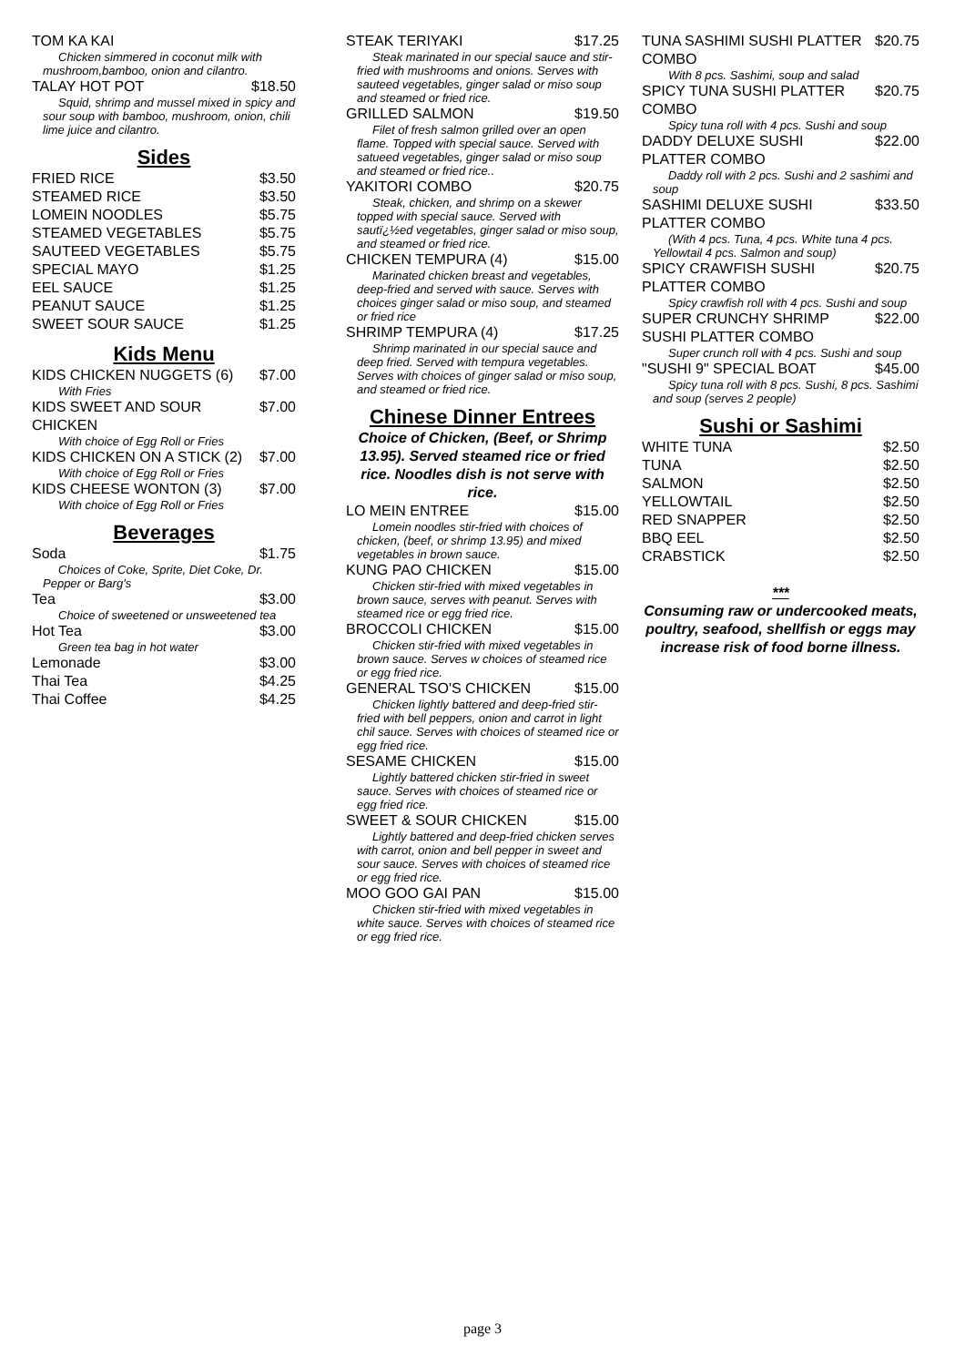TOM KA KAI
Chicken simmered in coconut milk with mushroom,bamboo, onion and cilantro.
TALAY HOT POT $18.50
Squid, shrimp and mussel mixed in spicy and sour soup with bamboo, mushroom, onion, chili lime juice and cilantro.
Sides
FRIED RICE $3.50
STEAMED RICE $3.50
LOMEIN NOODLES $5.75
STEAMED VEGETABLES $5.75
SAUTEED VEGETABLES $5.75
SPECIAL MAYO $1.25
EEL SAUCE $1.25
PEANUT SAUCE $1.25
SWEET SOUR SAUCE $1.25
Kids Menu
KIDS CHICKEN NUGGETS (6) $7.00
With Fries
KIDS SWEET AND SOUR CHICKEN $7.00
With choice of Egg Roll or Fries
KIDS CHICKEN ON A STICK (2) $7.00
With choice of Egg Roll or Fries
KIDS CHEESE WONTON (3) $7.00
With choice of Egg Roll or Fries
Beverages
Soda $1.75
Choices of Coke, Sprite, Diet Coke, Dr. Pepper or Barg's
Tea $3.00
Choice of sweetened or unsweetened tea
Hot Tea $3.00
Green tea bag in hot water
Lemonade $3.00
Thai Tea $4.25
Thai Coffee $4.25
STEAK TERIYAKI $17.25
Steak marinated in our special sauce and stir-fried with mushrooms and onions. Serves with sauteed vegetables, ginger salad or miso soup and steamed or fried rice.
GRILLED SALMON $19.50
Filet of fresh salmon grilled over an open flame. Topped with special sauce. Served with satueed vegetables, ginger salad or miso soup and steamed or fried rice..
YAKITORI COMBO $20.75
Steak, chicken, and shrimp on a skewer topped with special sauce. Served with sautï¿½ed vegetables, ginger salad or miso soup, and steamed or fried rice.
CHICKEN TEMPURA (4) $15.00
Marinated chicken breast and vegetables, deep-fried and served with sauce. Serves with choices ginger salad or miso soup, and steamed or fried rice
SHRIMP TEMPURA (4) $17.25
Shrimp marinated in our special sauce and deep fried. Served with tempura vegetables. Serves with choices of ginger salad or miso soup, and steamed or fried rice.
Chinese Dinner Entrees
Choice of Chicken, (Beef, or Shrimp 13.95). Served steamed rice or fried rice. Noodles dish is not serve with rice.
LO MEIN ENTREE $15.00
Lomein noodles stir-fried with choices of chicken, (beef, or shrimp 13.95) and mixed vegetables in brown sauce.
KUNG PAO CHICKEN $15.00
Chicken stir-fried with mixed vegetables in brown sauce, serves with peanut. Serves with steamed rice or egg fried rice.
BROCCOLI CHICKEN $15.00
Chicken stir-fried with mixed vegetables in brown sauce. Serves w choices of steamed rice or egg fried rice.
GENERAL TSO'S CHICKEN $15.00
Chicken lightly battered and deep-fried stir-fried with bell peppers, onion and carrot in light chil sauce. Serves with choices of steamed rice or egg fried rice.
SESAME CHICKEN $15.00
Lightly battered chicken stir-fried in sweet sauce. Serves with choices of steamed rice or egg fried rice.
SWEET & SOUR CHICKEN $15.00
Lightly battered and deep-fried chicken serves with carrot, onion and bell pepper in sweet and sour sauce. Serves with choices of steamed rice or egg fried rice.
MOO GOO GAI PAN $15.00
Chicken stir-fried with mixed vegetables in white sauce. Serves with choices of steamed rice or egg fried rice.
TUNA SASHIMI SUSHI PLATTER COMBO $20.75
With 8 pcs. Sashimi, soup and salad
SPICY TUNA SUSHI PLATTER COMBO $20.75
Spicy tuna roll with 4 pcs. Sushi and soup
DADDY DELUXE SUSHI PLATTER COMBO $22.00
Daddy roll with 2 pcs. Sushi and 2 sashimi and soup
SASHIMI DELUXE SUSHI PLATTER COMBO $33.50
(With 4 pcs. Tuna, 4 pcs. White tuna 4 pcs. Yellowtail 4 pcs. Salmon and soup)
SPICY CRAWFISH SUSHI PLATTER COMBO $20.75
Spicy crawfish roll with 4 pcs. Sushi and soup
SUPER CRUNCHY SHRIMP SUSHI PLATTER COMBO $22.00
Super crunch roll with 4 pcs. Sushi and soup
"SUSHI 9" SPECIAL BOAT $45.00
Spicy tuna roll with 8 pcs. Sushi, 8 pcs. Sashimi and soup (serves 2 people)
Sushi or Sashimi
WHITE TUNA $2.50
TUNA $2.50
SALMON $2.50
YELLOWTAIL $2.50
RED SNAPPER $2.50
BBQ EEL $2.50
CRABSTICK $2.50
***
Consuming raw or undercooked meats, poultry, seafood, shellfish or eggs may increase risk of food borne illness.
page 3